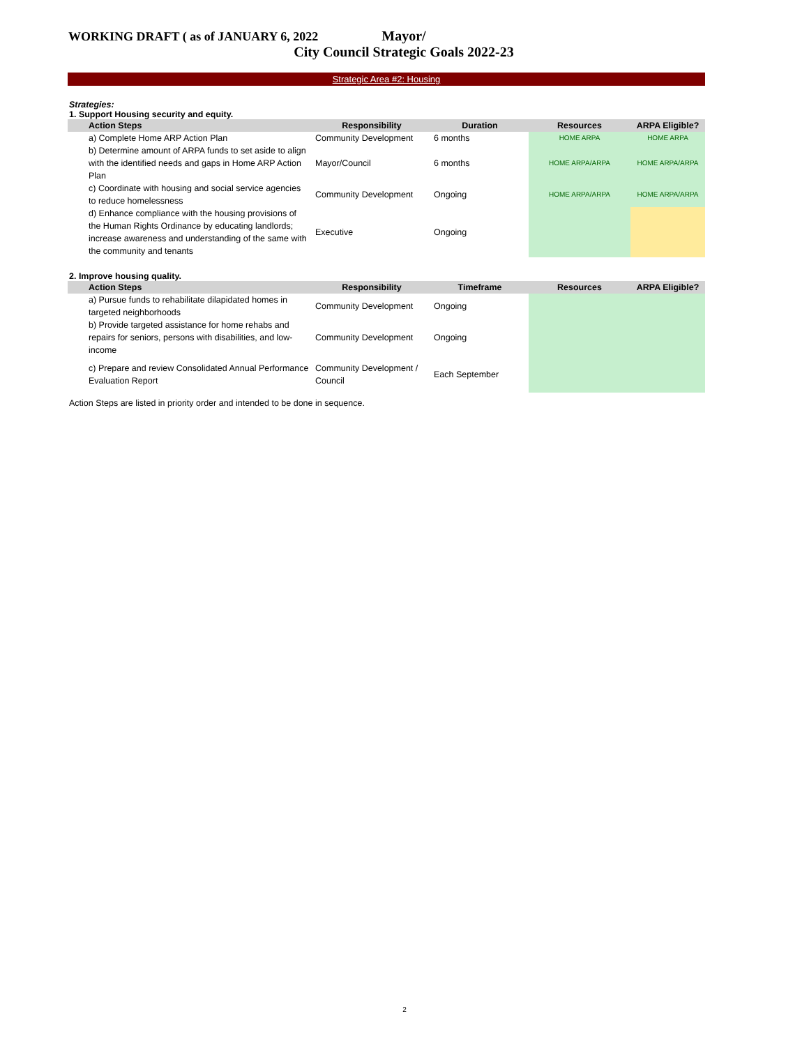WORKING DRAFT ( as of JANUARY 6, 2022
Mayor/
City Council Strategic Goals 2022-23
Strategic Area #2: Housing
Strategies:
1. Support Housing security and equity.
| Action Steps | Responsibility | Duration | Resources | ARPA Eligible? |
| --- | --- | --- | --- | --- |
| a) Complete Home ARP Action Plan | Community Development | 6 months | HOME ARPA | HOME ARPA |
| b) Determine amount of ARPA funds to set aside to align with the identified needs and gaps in Home ARP Action Plan | Mayor/Council | 6 months | HOME ARPA/ARPA | HOME ARPA/ARPA |
| c) Coordinate with housing and social service agencies to reduce homelessness | Community Development | Ongoing | HOME ARPA/ARPA | HOME ARPA/ARPA |
| d) Enhance compliance with the housing provisions of the Human Rights Ordinance by educating landlords; increase awareness and understanding of the same with the community and tenants | Executive | Ongoing | | |
2. Improve housing quality.
| Action Steps | Responsibility | Timeframe | Resources | ARPA Eligible? |
| --- | --- | --- | --- | --- |
| a) Pursue funds to rehabilitate dilapidated homes in targeted neighborhoods | Community Development | Ongoing | | |
| b) Provide targeted assistance for home rehabs and repairs for seniors, persons with disabilities, and low-income | Community Development | Ongoing | | |
| c) Prepare and review Consolidated Annual Performance Evaluation Report | Community Development / Council | Each September | | |
Action Steps are listed in priority order and intended to be done in sequence.
2